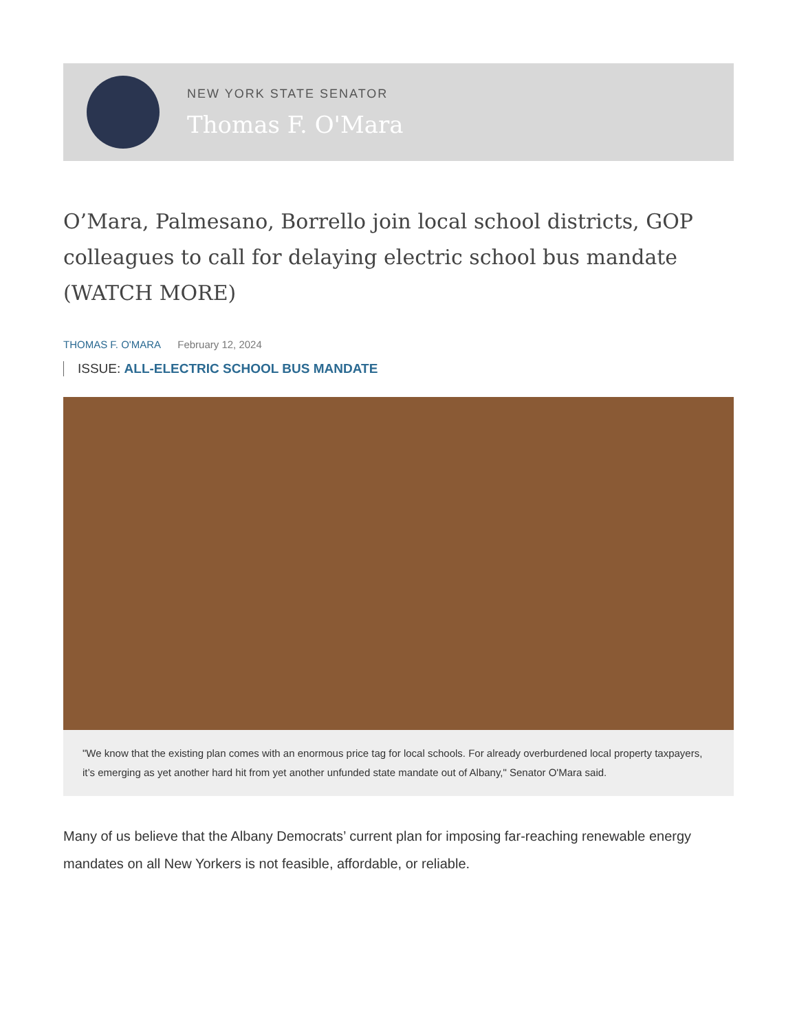NEW YORK STATE SENATOR
Thomas F. O'Mara
O’Mara, Palmesano, Borrello join local school districts, GOP colleagues to call for delaying electric school bus mandate (WATCH MORE)
THOMAS F. O'MARA February 12, 2024
ISSUE: ALL-ELECTRIC SCHOOL BUS MANDATE
"We know that the existing plan comes with an enormous price tag for local schools. For already overburdened local property taxpayers, it’s emerging as yet another hard hit from yet another unfunded state mandate out of Albany," Senator O'Mara said.
Many of us believe that the Albany Democrats’ current plan for imposing far-reaching renewable energy mandates on all New Yorkers is not feasible, affordable, or reliable.